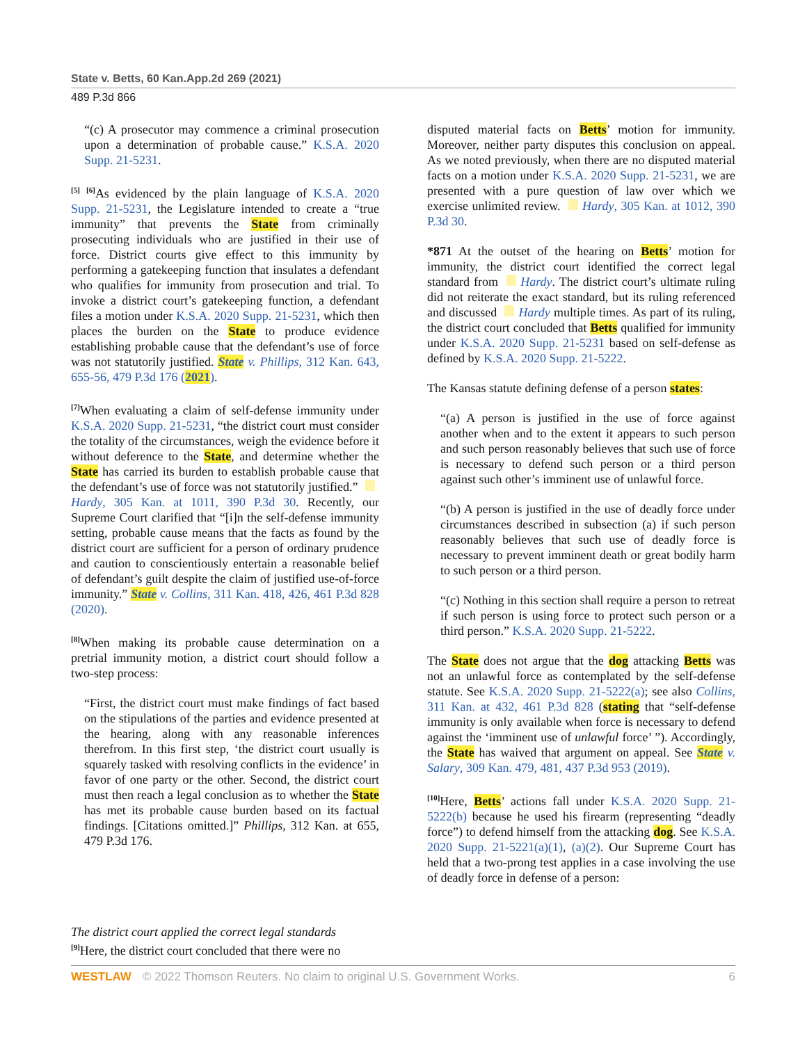State v. Betts, 60 Kan.App.2d 269 (2021)
489 P.3d 866
“(c) A prosecutor may commence a criminal prosecution upon a determination of probable cause.” K.S.A. 2020 Supp. 21-5231.
<sup>[5]</sup> <sup>[6]</sup>As evidenced by the plain language of K.S.A. 2020 Supp. 21-5231, the Legislature intended to create a “true immunity” that prevents the State from criminally prosecuting individuals who are justified in their use of force. District courts give effect to this immunity by performing a gatekeeping function that insulates a defendant who qualifies for immunity from prosecution and trial. To invoke a district court’s gatekeeping function, a defendant files a motion under K.S.A. 2020 Supp. 21-5231, which then places the burden on the State to produce evidence establishing probable cause that the defendant’s use of force was not statutorily justified. State v. Phillips, 312 Kan. 643, 655-56, 479 P.3d 176 (2021).
<sup>[7]</sup> When evaluating a claim of self-defense immunity under K.S.A. 2020 Supp. 21-5231, “the district court must consider the totality of the circumstances, weigh the evidence before it without deference to the State, and determine whether the State has carried its burden to establish probable cause that the defendant’s use of force was not statutorily justified.” Hardy, 305 Kan. at 1011, 390 P.3d 30. Recently, our Supreme Court clarified that “[i]n the self-defense immunity setting, probable cause means that the facts as found by the district court are sufficient for a person of ordinary prudence and caution to conscientiously entertain a reasonable belief of defendant’s guilt despite the claim of justified use-of-force immunity.” State v. Collins, 311 Kan. 418, 426, 461 P.3d 828 (2020).
<sup>[8]</sup> When making its probable cause determination on a pretrial immunity motion, a district court should follow a two-step process:
“First, the district court must make findings of fact based on the stipulations of the parties and evidence presented at the hearing, along with any reasonable inferences therefrom. In this first step, ‘the district court usually is squarely tasked with resolving conflicts in the evidence’ in favor of one party or the other. Second, the district court must then reach a legal conclusion as to whether the State has met its probable cause burden based on its factual findings. [Citations omitted.]” Phillips, 312 Kan. at 655, 479 P.3d 176.
The district court applied the correct legal standards
<sup>[9]</sup> Here, the district court concluded that there were no
disputed material facts on Betts’ motion for immunity. Moreover, neither party disputes this conclusion on appeal. As we noted previously, when there are no disputed material facts on a motion under K.S.A. 2020 Supp. 21-5231, we are presented with a pure question of law over which we exercise unlimited review. Hardy, 305 Kan. at 1012, 390 P.3d 30.
*871 At the outset of the hearing on Betts’ motion for immunity, the district court identified the correct legal standard from Hardy. The district court’s ultimate ruling did not reiterate the exact standard, but its ruling referenced and discussed Hardy multiple times. As part of its ruling, the district court concluded that Betts qualified for immunity under K.S.A. 2020 Supp. 21-5231 based on self-defense as defined by K.S.A. 2020 Supp. 21-5222.
The Kansas statute defining defense of a person states:
“(a) A person is justified in the use of force against another when and to the extent it appears to such person and such person reasonably believes that such use of force is necessary to defend such person or a third person against such other’s imminent use of unlawful force.
“(b) A person is justified in the use of deadly force under circumstances described in subsection (a) if such person reasonably believes that such use of deadly force is necessary to prevent imminent death or great bodily harm to such person or a third person.
“(c) Nothing in this section shall require a person to retreat if such person is using force to protect such person or a third person.” K.S.A. 2020 Supp. 21-5222.
The State does not argue that the dog attacking Betts was not an unlawful force as contemplated by the self-defense statute. See K.S.A. 2020 Supp. 21-5222(a); see also Collins, 311 Kan. at 432, 461 P.3d 828 (stating that “self-defense immunity is only available when force is necessary to defend against the ‘imminent use of unlawful force’ ”). Accordingly, the State has waived that argument on appeal. See State v. Salary, 309 Kan. 479, 481, 437 P.3d 953 (2019).
<sup>[10]</sup> Here, Betts’ actions fall under K.S.A. 2020 Supp. 21-5222(b) because he used his firearm (representing “deadly force”) to defend himself from the attacking dog. See K.S.A. 2020 Supp. 21-5221(a)(1), (a)(2). Our Supreme Court has held that a two-prong test applies in a case involving the use of deadly force in defense of a person:
WESTLAW © 2022 Thomson Reuters. No claim to original U.S. Government Works. 6